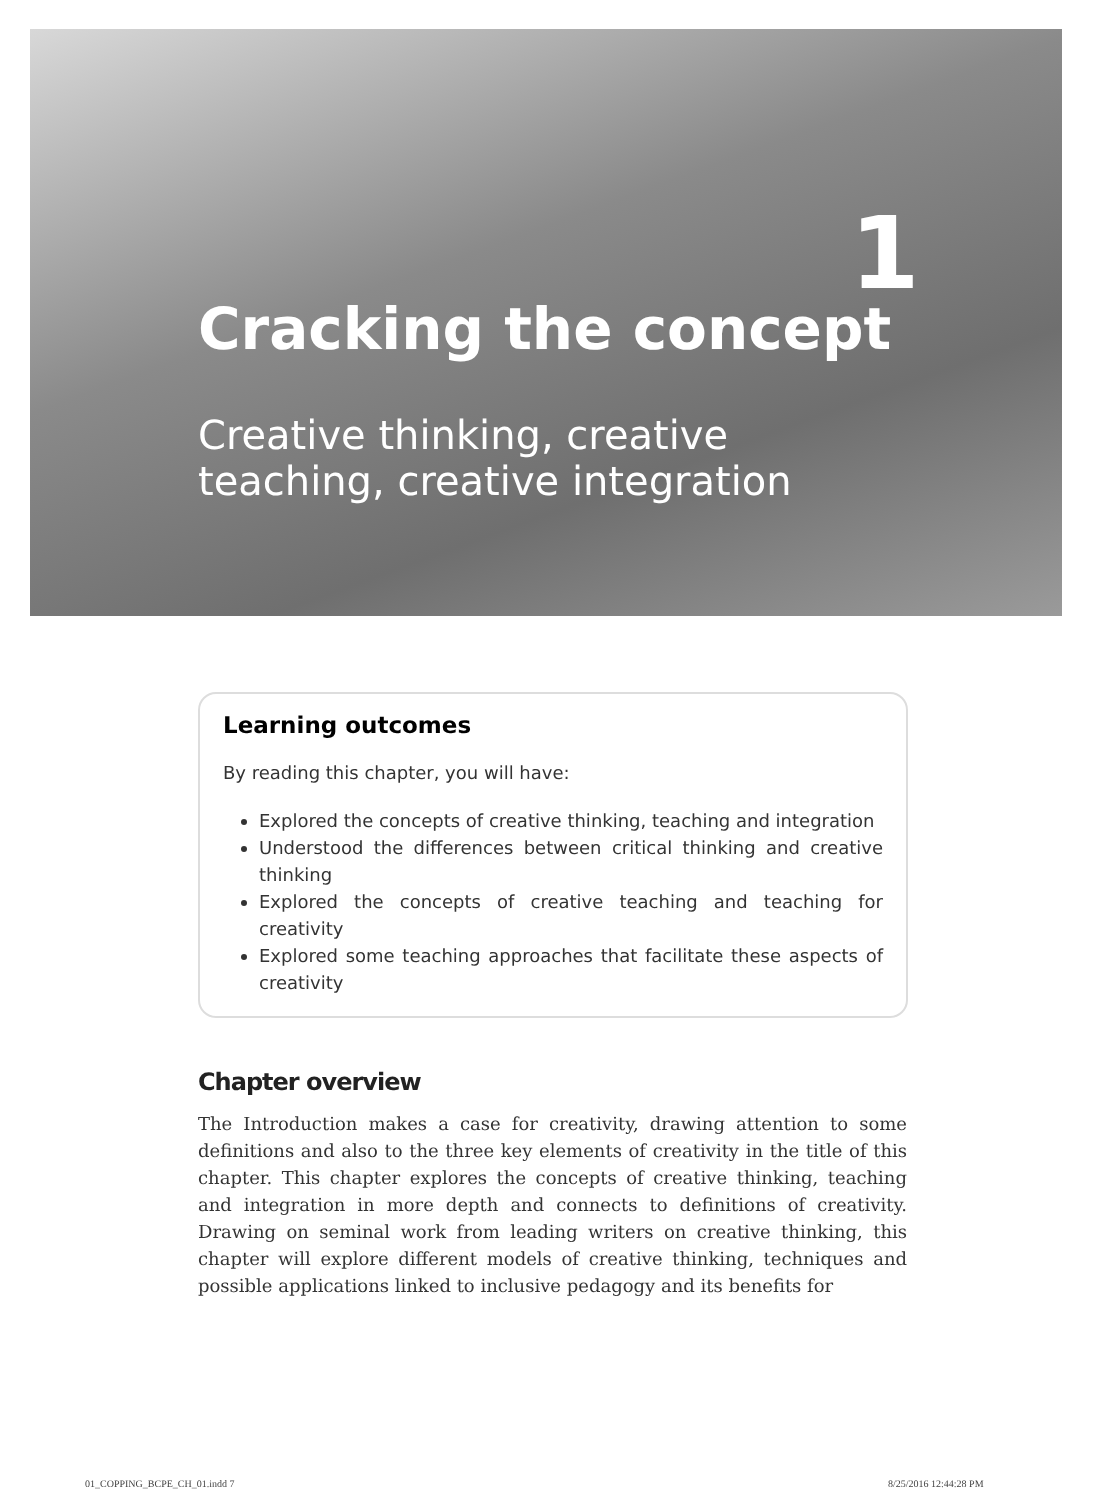1
Cracking the concept
Creative thinking, creative
teaching, creative integration
Learning outcomes
By reading this chapter, you will have:
Explored the concepts of creative thinking, teaching and integration
Understood the differences between critical thinking and creative thinking
Explored the concepts of creative teaching and teaching for creativity
Explored some teaching approaches that facilitate these aspects of creativity
Chapter overview
The Introduction makes a case for creativity, drawing attention to some definitions and also to the three key elements of creativity in the title of this chapter. This chapter explores the concepts of creative thinking, teaching and integration in more depth and connects to definitions of creativity. Drawing on seminal work from leading writers on creative thinking, this chapter will explore different models of creative thinking, techniques and possible applications linked to inclusive pedagogy and its benefits for
01_COPPING_BCPE_CH_01.indd 7 8/25/2016 12:44:28 PM